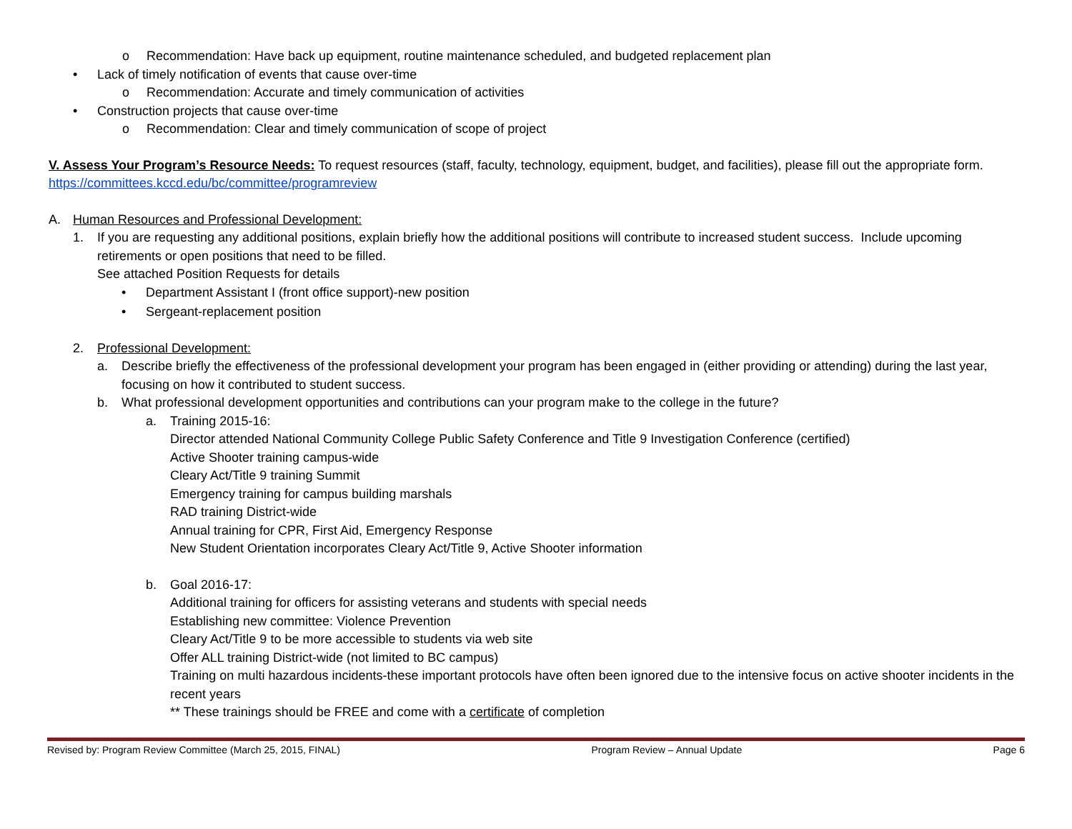o Recommendation: Have back up equipment, routine maintenance scheduled, and budgeted replacement plan
• Lack of timely notification of events that cause over-time
o Recommendation: Accurate and timely communication of activities
• Construction projects that cause over-time
o Recommendation: Clear and timely communication of scope of project
V. Assess Your Program’s Resource Needs: To request resources (staff, faculty, technology, equipment, budget, and facilities), please fill out the appropriate form. https://committees.kccd.edu/bc/committee/programreview
A. Human Resources and Professional Development:
1. If you are requesting any additional positions, explain briefly how the additional positions will contribute to increased student success. Include upcoming retirements or open positions that need to be filled.
See attached Position Requests for details
• Department Assistant I (front office support)-new position
• Sergeant-replacement position
2. Professional Development:
a. Describe briefly the effectiveness of the professional development your program has been engaged in (either providing or attending) during the last year, focusing on how it contributed to student success.
b. What professional development opportunities and contributions can your program make to the college in the future?
a. Training 2015-16:
Director attended National Community College Public Safety Conference and Title 9 Investigation Conference (certified)
Active Shooter training campus-wide
Cleary Act/Title 9 training Summit
Emergency training for campus building marshals
RAD training District-wide
Annual training for CPR, First Aid, Emergency Response
New Student Orientation incorporates Cleary Act/Title 9, Active Shooter information
b. Goal 2016-17:
Additional training for officers for assisting veterans and students with special needs
Establishing new committee: Violence Prevention
Cleary Act/Title 9 to be more accessible to students via web site
Offer ALL training District-wide (not limited to BC campus)
Training on multi hazardous incidents-these important protocols have often been ignored due to the intensive focus on active shooter incidents in the recent years
** These trainings should be FREE and come with a certificate of completion
Revised by: Program Review Committee (March 25, 2015, FINAL) Program Review – Annual Update Page 6